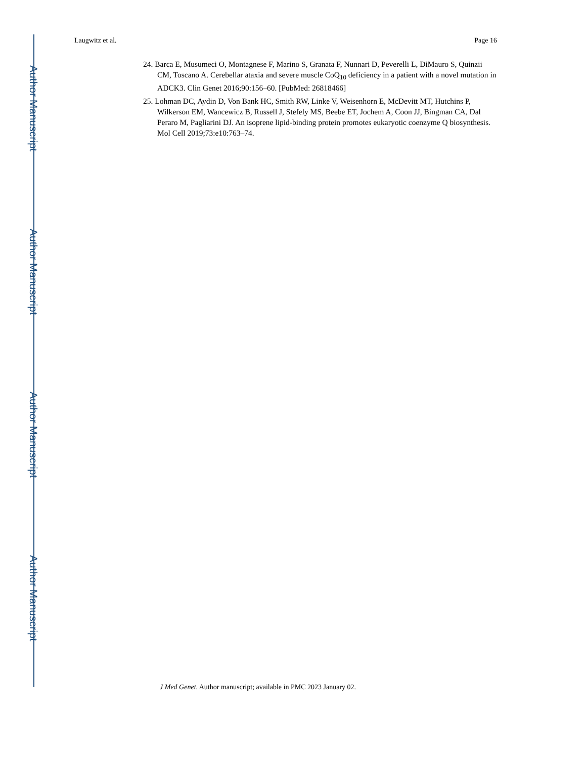Author Manuscript
Author Manuscript
Author Manuscript
Author Manuscript
Laugwitz et al. Page 16
24. Barca E, Musumeci O, Montagnese F, Marino S, Granata F, Nunnari D, Peverelli L, DiMauro S, Quinzii CM, Toscano A. Cerebellar ataxia and severe muscle CoQ<sub>10</sub> deficiency in a patient with a novel mutation in ADCK3. Clin Genet 2016;90:156–60. [PubMed: 26818466]
25. Lohman DC, Aydin D, Von Bank HC, Smith RW, Linke V, Weisenhorn E, McDevitt MT, Hutchins P, Wilkerson EM, Wancewicz B, Russell J, Stefely MS, Beebe ET, Jochem A, Coon JJ, Bingman CA, Dal Peraro M, Pagliarini DJ. An isoprene lipid-binding protein promotes eukaryotic coenzyme Q biosynthesis. Mol Cell 2019;73:e10:763–74.
J Med Genet. Author manuscript; available in PMC 2023 January 02.